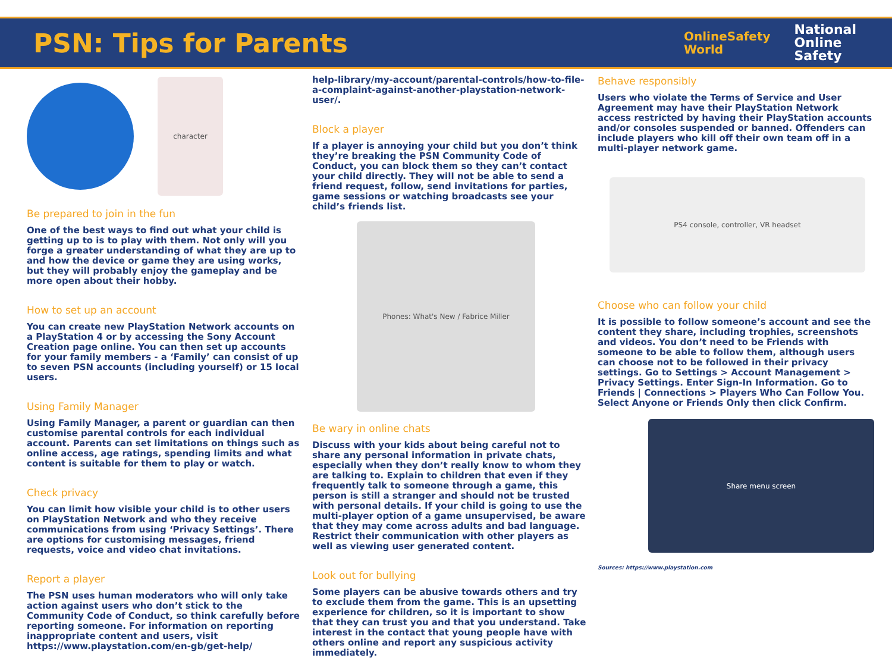PSN: Tips for Parents
OnlineSafety
World
National
Online
Safety
character
Be prepared to join in the fun
One of the best ways to find out what your child is getting up to is to play with them. Not only will you forge a greater understanding of what they are up to and how the device or game they are using works, but they will probably enjoy the gameplay and be more open about their hobby.
How to set up an account
You can create new PlayStation Network accounts on a PlayStation 4 or by accessing the Sony Account Creation page online. You can then set up accounts for your family members - a ‘Family’ can consist of up to seven PSN accounts (including yourself) or 15 local users.
Using Family Manager
Using Family Manager, a parent or guardian can then customise parental controls for each individual account. Parents can set limitations on things such as online access, age ratings, spending limits and what content is suitable for them to play or watch.
Check privacy
You can limit how visible your child is to other users on PlayStation Network and who they receive communications from using ‘Privacy Settings’. There are options for customising messages, friend requests, voice and video chat invitations.
Report a player
The PSN uses human moderators who will only take action against users who don’t stick to the Community Code of Conduct, so think carefully before reporting someone. For information on reporting inappropriate content and users, visit https://www.playstation.com/en-gb/get-help/
help-library/my-account/parental-controls/how-to-file-a-complaint-against-another-playstation-network-user/.
Block a player
If a player is annoying your child but you don’t think they’re breaking the PSN Community Code of Conduct, you can block them so they can’t contact your child directly. They will not be able to send a friend request, follow, send invitations for parties, game sessions or watching broadcasts see your child’s friends list.
Phones: What's New / Fabrice Miller
Be wary in online chats
Discuss with your kids about being careful not to share any personal information in private chats, especially when they don’t really know to whom they are talking to. Explain to children that even if they frequently talk to someone through a game, this person is still a stranger and should not be trusted with personal details. If your child is going to use the multi-player option of a game unsupervised, be aware that they may come across adults and bad language. Restrict their communication with other players as well as viewing user generated content.
Look out for bullying
Some players can be abusive towards others and try to exclude them from the game. This is an upsetting experience for children, so it is important to show that they can trust you and that you understand. Take interest in the contact that young people have with others online and report any suspicious activity immediately.
Behave responsibly
Users who violate the Terms of Service and User Agreement may have their PlayStation Network access restricted by having their PlayStation accounts and/or consoles suspended or banned. Offenders can include players who kill off their own team off in a multi-player network game.
PS4 console, controller, VR headset
Choose who can follow your child
It is possible to follow someone’s account and see the content they share, including trophies, screenshots and videos. You don’t need to be Friends with someone to be able to follow them, although users can choose not to be followed in their privacy settings. Go to Settings > Account Management > Privacy Settings. Enter Sign-In Information. Go to Friends | Connections > Players Who Can Follow You. Select Anyone or Friends Only then click Confirm.
Share menu screen
Sources: https://www.playstation.com